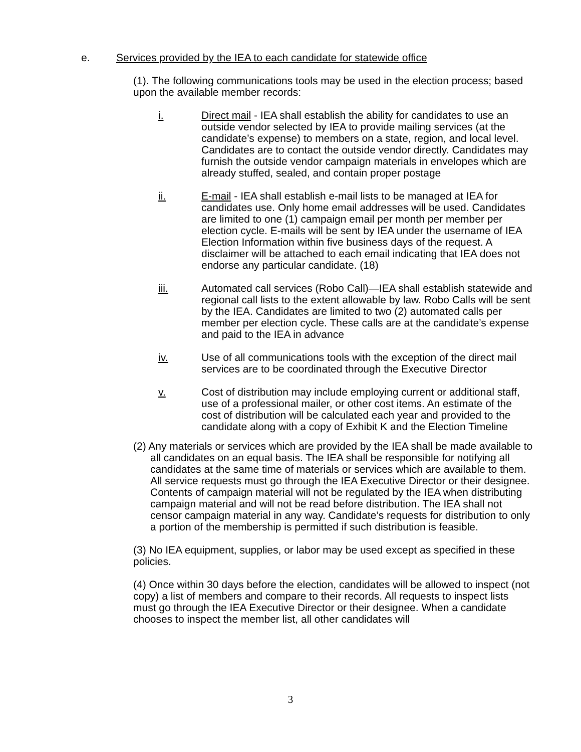e. Services provided by the IEA to each candidate for statewide office
(1). The following communications tools may be used in the election process; based upon the available member records:
i. Direct mail - IEA shall establish the ability for candidates to use an outside vendor selected by IEA to provide mailing services (at the candidate’s expense) to members on a state, region, and local level. Candidates are to contact the outside vendor directly. Candidates may furnish the outside vendor campaign materials in envelopes which are already stuffed, sealed, and contain proper postage
ii. E-mail - IEA shall establish e-mail lists to be managed at IEA for candidates use. Only home email addresses will be used. Candidates are limited to one (1) campaign email per month per member per election cycle. E-mails will be sent by IEA under the username of IEA Election Information within five business days of the request. A disclaimer will be attached to each email indicating that IEA does not endorse any particular candidate. (18)
iii. Automated call services (Robo Call)—IEA shall establish statewide and regional call lists to the extent allowable by law. Robo Calls will be sent by the IEA. Candidates are limited to two (2) automated calls per member per election cycle. These calls are at the candidate’s expense and paid to the IEA in advance
iv. Use of all communications tools with the exception of the direct mail services are to be coordinated through the Executive Director
v. Cost of distribution may include employing current or additional staff, use of a professional mailer, or other cost items. An estimate of the cost of distribution will be calculated each year and provided to the candidate along with a copy of Exhibit K and the Election Timeline
(2) Any materials or services which are provided by the IEA shall be made available to all candidates on an equal basis. The IEA shall be responsible for notifying all candidates at the same time of materials or services which are available to them. All service requests must go through the IEA Executive Director or their designee. Contents of campaign material will not be regulated by the IEA when distributing campaign material and will not be read before distribution. The IEA shall not censor campaign material in any way. Candidate’s requests for distribution to only a portion of the membership is permitted if such distribution is feasible.
(3) No IEA equipment, supplies, or labor may be used except as specified in these policies.
(4) Once within 30 days before the election, candidates will be allowed to inspect (not copy) a list of members and compare to their records. All requests to inspect lists must go through the IEA Executive Director or their designee. When a candidate chooses to inspect the member list, all other candidates will
3